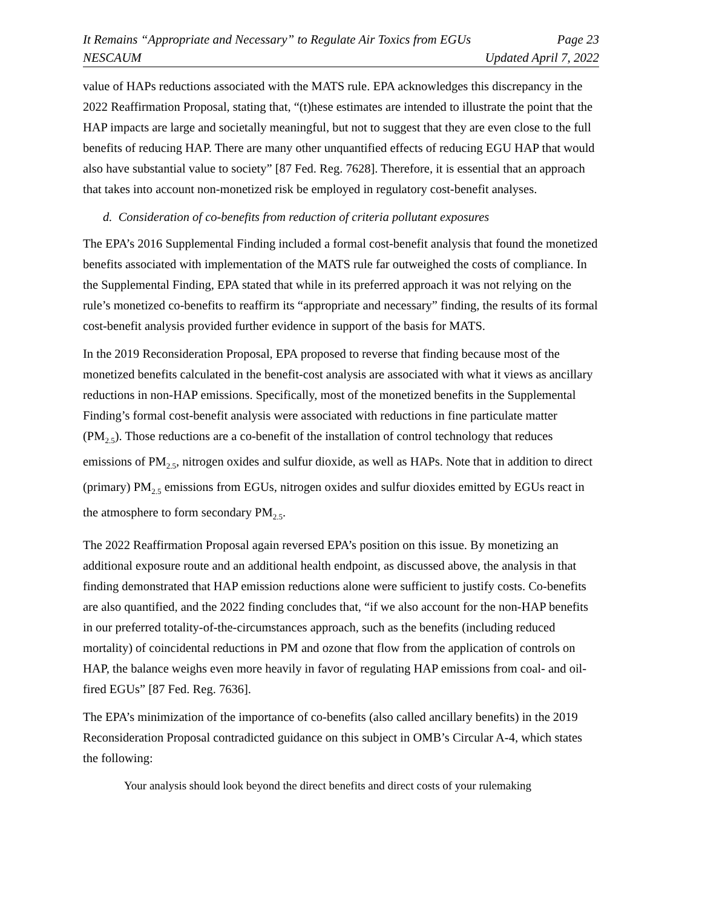It Remains “Appropriate and Necessary” to Regulate Air Toxics from EGUs Page 23
NESCAUM Updated April 7, 2022
value of HAPs reductions associated with the MATS rule. EPA acknowledges this discrepancy in the 2022 Reaffirmation Proposal, stating that, “(t)hese estimates are intended to illustrate the point that the HAP impacts are large and societally meaningful, but not to suggest that they are even close to the full benefits of reducing HAP. There are many other unquantified effects of reducing EGU HAP that would also have substantial value to society” [87 Fed. Reg. 7628]. Therefore, it is essential that an approach that takes into account non-monetized risk be employed in regulatory cost-benefit analyses.
d. Consideration of co-benefits from reduction of criteria pollutant exposures
The EPA’s 2016 Supplemental Finding included a formal cost-benefit analysis that found the monetized benefits associated with implementation of the MATS rule far outweighed the costs of compliance. In the Supplemental Finding, EPA stated that while in its preferred approach it was not relying on the rule’s monetized co-benefits to reaffirm its “appropriate and necessary” finding, the results of its formal cost-benefit analysis provided further evidence in support of the basis for MATS.
In the 2019 Reconsideration Proposal, EPA proposed to reverse that finding because most of the monetized benefits calculated in the benefit-cost analysis are associated with what it views as ancillary reductions in non-HAP emissions. Specifically, most of the monetized benefits in the Supplemental Finding’s formal cost-benefit analysis were associated with reductions in fine particulate matter (PM<sub>2.5</sub>). Those reductions are a co-benefit of the installation of control technology that reduces emissions of PM<sub>2.5</sub>, nitrogen oxides and sulfur dioxide, as well as HAPs. Note that in addition to direct (primary) PM<sub>2.5</sub> emissions from EGUs, nitrogen oxides and sulfur dioxides emitted by EGUs react in the atmosphere to form secondary PM<sub>2.5</sub>.
The 2022 Reaffirmation Proposal again reversed EPA’s position on this issue. By monetizing an additional exposure route and an additional health endpoint, as discussed above, the analysis in that finding demonstrated that HAP emission reductions alone were sufficient to justify costs. Co-benefits are also quantified, and the 2022 finding concludes that, “if we also account for the non-HAP benefits in our preferred totality-of-the-circumstances approach, such as the benefits (including reduced mortality) of coincidental reductions in PM and ozone that flow from the application of controls on HAP, the balance weighs even more heavily in favor of regulating HAP emissions from coal- and oil-fired EGUs” [87 Fed. Reg. 7636].
The EPA’s minimization of the importance of co-benefits (also called ancillary benefits) in the 2019 Reconsideration Proposal contradicted guidance on this subject in OMB’s Circular A-4, which states the following:
Your analysis should look beyond the direct benefits and direct costs of your rulemaking